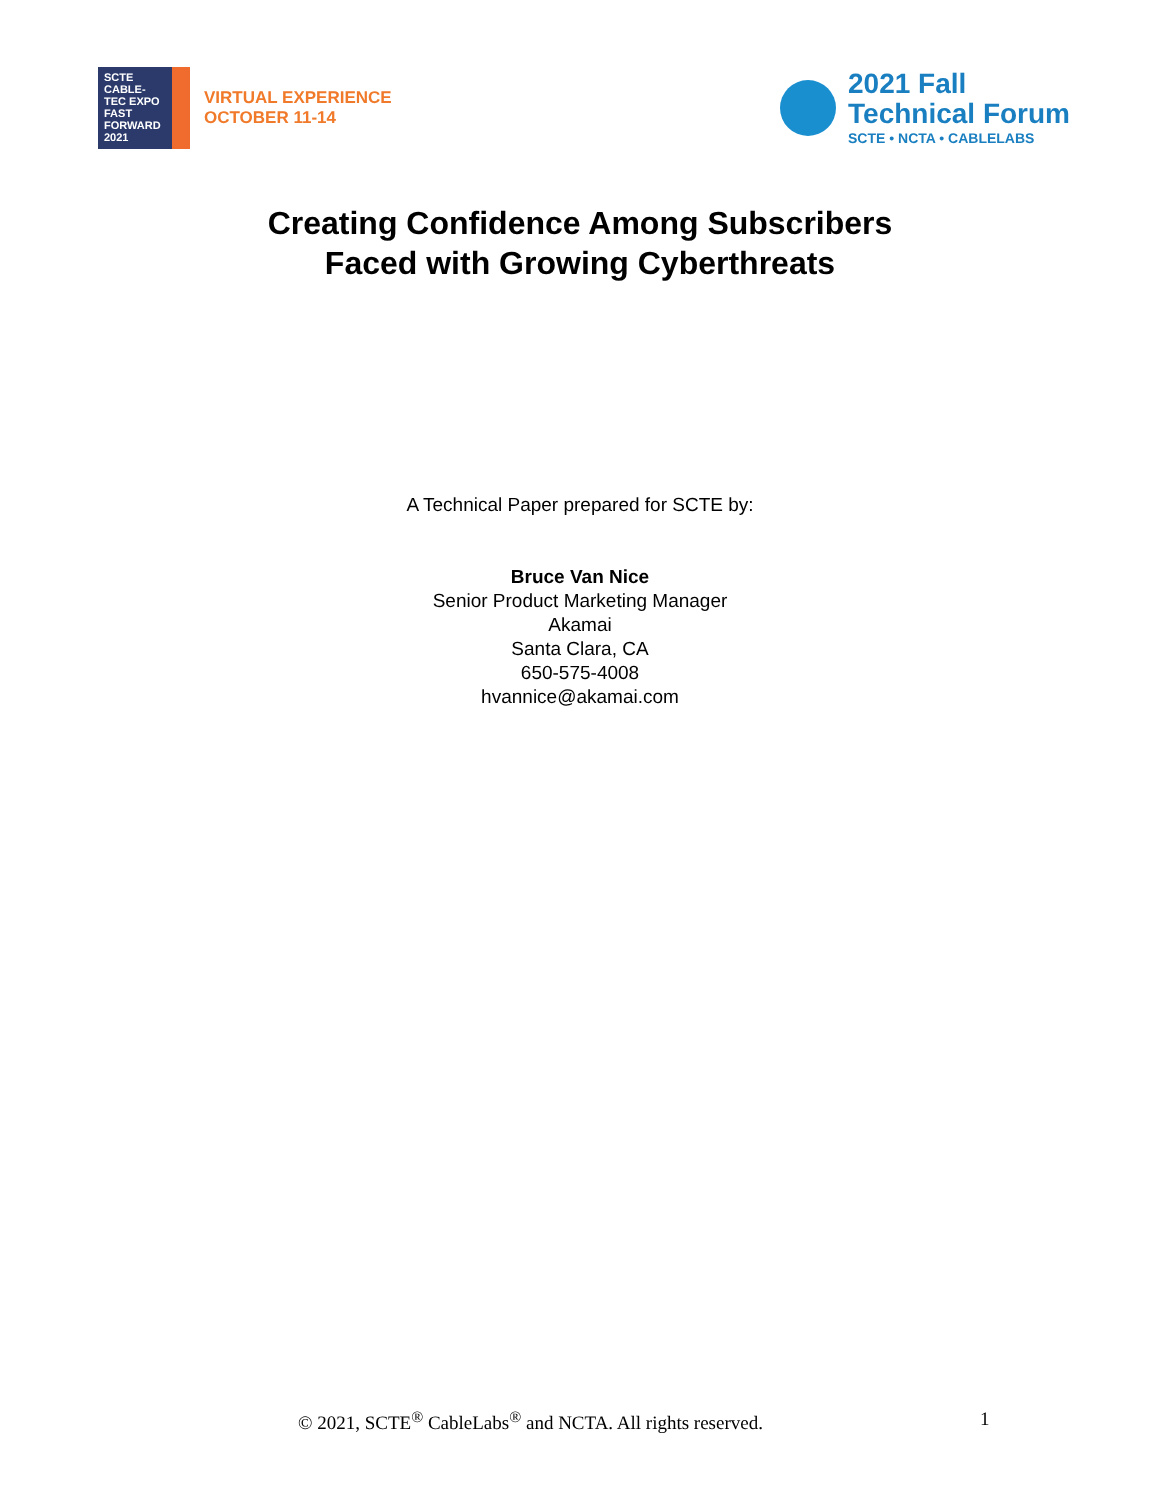SCTE
CABLE-TEC EXPO
FAST FORWARD 2021
VIRTUAL EXPERIENCE
OCTOBER 11-14
2021 Fall
Technical Forum
SCTE • NCTA • CABLELABS
Creating Confidence Among Subscribers
Faced with Growing Cyberthreats
A Technical Paper prepared for SCTE by:
Bruce Van Nice
Senior Product Marketing Manager
Akamai
Santa Clara, CA
650-575-4008
hvannice@akamai.com
© 2021, SCTE<sup>®</sup> CableLabs<sup>®</sup> and NCTA. All rights reserved. 1